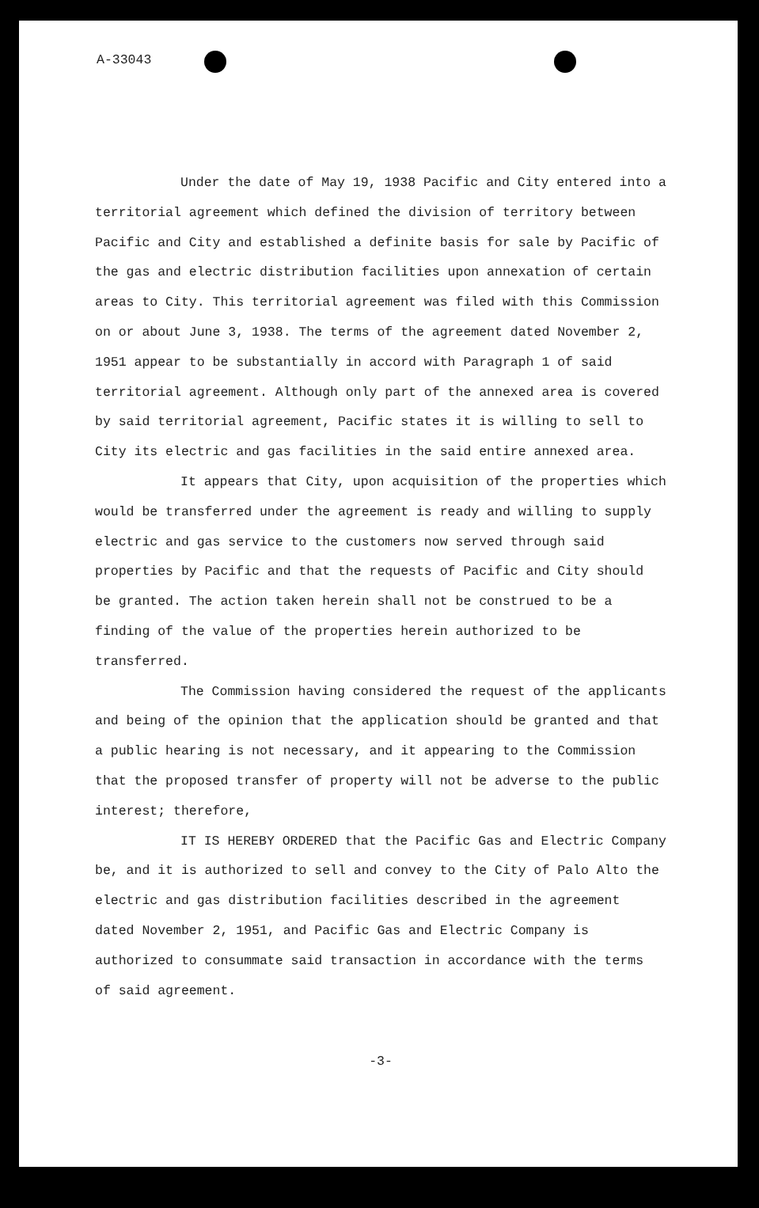A-33043
Under the date of May 19, 1938 Pacific and City entered into a territorial agreement which defined the division of territory between Pacific and City and established a definite basis for sale by Pacific of the gas and electric distribution facilities upon annexation of certain areas to City. This territorial agreement was filed with this Commission on or about June 3, 1938. The terms of the agreement dated November 2, 1951 appear to be substantially in accord with Paragraph 1 of said territorial agreement. Although only part of the annexed area is covered by said territorial agreement, Pacific states it is willing to sell to City its electric and gas facilities in the said entire annexed area.
It appears that City, upon acquisition of the properties which would be transferred under the agreement is ready and willing to supply electric and gas service to the customers now served through said properties by Pacific and that the requests of Pacific and City should be granted. The action taken herein shall not be construed to be a finding of the value of the properties herein authorized to be transferred.
The Commission having considered the request of the applicants and being of the opinion that the application should be granted and that a public hearing is not necessary, and it appearing to the Commission that the proposed transfer of property will not be adverse to the public interest; therefore,
IT IS HEREBY ORDERED that the Pacific Gas and Electric Company be, and it is authorized to sell and convey to the City of Palo Alto the electric and gas distribution facilities described in the agreement dated November 2, 1951, and Pacific Gas and Electric Company is authorized to consummate said transaction in accordance with the terms of said agreement.
-3-